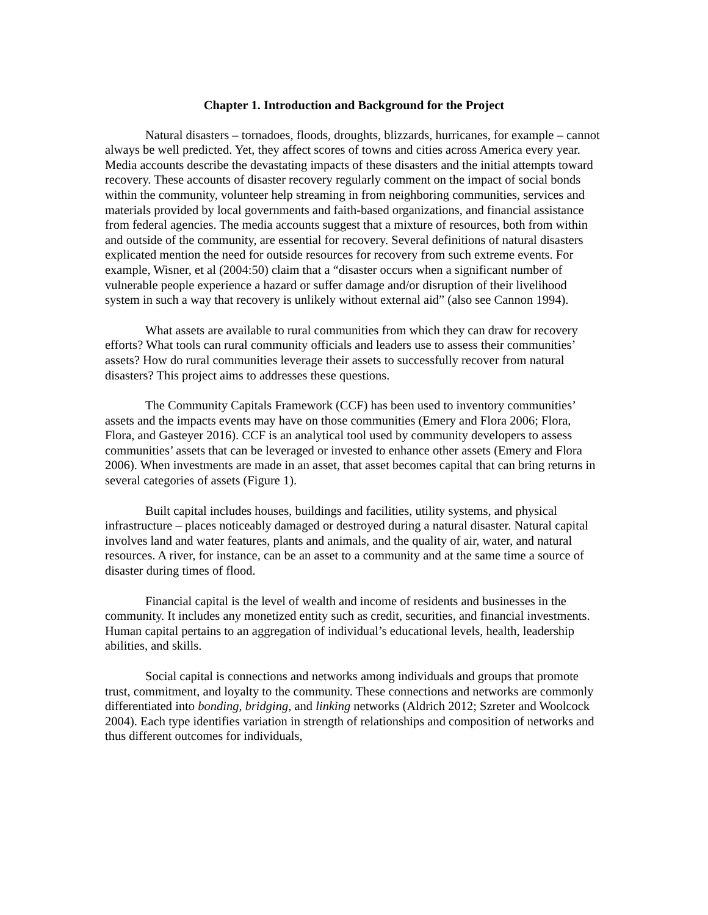Chapter 1. Introduction and Background for the Project
Natural disasters – tornadoes, floods, droughts, blizzards, hurricanes, for example – cannot always be well predicted. Yet, they affect scores of towns and cities across America every year. Media accounts describe the devastating impacts of these disasters and the initial attempts toward recovery. These accounts of disaster recovery regularly comment on the impact of social bonds within the community, volunteer help streaming in from neighboring communities, services and materials provided by local governments and faith-based organizations, and financial assistance from federal agencies. The media accounts suggest that a mixture of resources, both from within and outside of the community, are essential for recovery. Several definitions of natural disasters explicated mention the need for outside resources for recovery from such extreme events. For example, Wisner, et al (2004:50) claim that a “disaster occurs when a significant number of vulnerable people experience a hazard or suffer damage and/or disruption of their livelihood system in such a way that recovery is unlikely without external aid” (also see Cannon 1994).
What assets are available to rural communities from which they can draw for recovery efforts? What tools can rural community officials and leaders use to assess their communities’ assets? How do rural communities leverage their assets to successfully recover from natural disasters? This project aims to addresses these questions.
The Community Capitals Framework (CCF) has been used to inventory communities’ assets and the impacts events may have on those communities (Emery and Flora 2006; Flora, Flora, and Gasteyer 2016). CCF is an analytical tool used by community developers to assess communities’ assets that can be leveraged or invested to enhance other assets (Emery and Flora 2006). When investments are made in an asset, that asset becomes capital that can bring returns in several categories of assets (Figure 1).
Built capital includes houses, buildings and facilities, utility systems, and physical infrastructure – places noticeably damaged or destroyed during a natural disaster. Natural capital involves land and water features, plants and animals, and the quality of air, water, and natural resources. A river, for instance, can be an asset to a community and at the same time a source of disaster during times of flood.
Financial capital is the level of wealth and income of residents and businesses in the community. It includes any monetized entity such as credit, securities, and financial investments. Human capital pertains to an aggregation of individual’s educational levels, health, leadership abilities, and skills.
Social capital is connections and networks among individuals and groups that promote trust, commitment, and loyalty to the community. These connections and networks are commonly differentiated into bonding, bridging, and linking networks (Aldrich 2012; Szreter and Woolcock 2004). Each type identifies variation in strength of relationships and composition of networks and thus different outcomes for individuals,